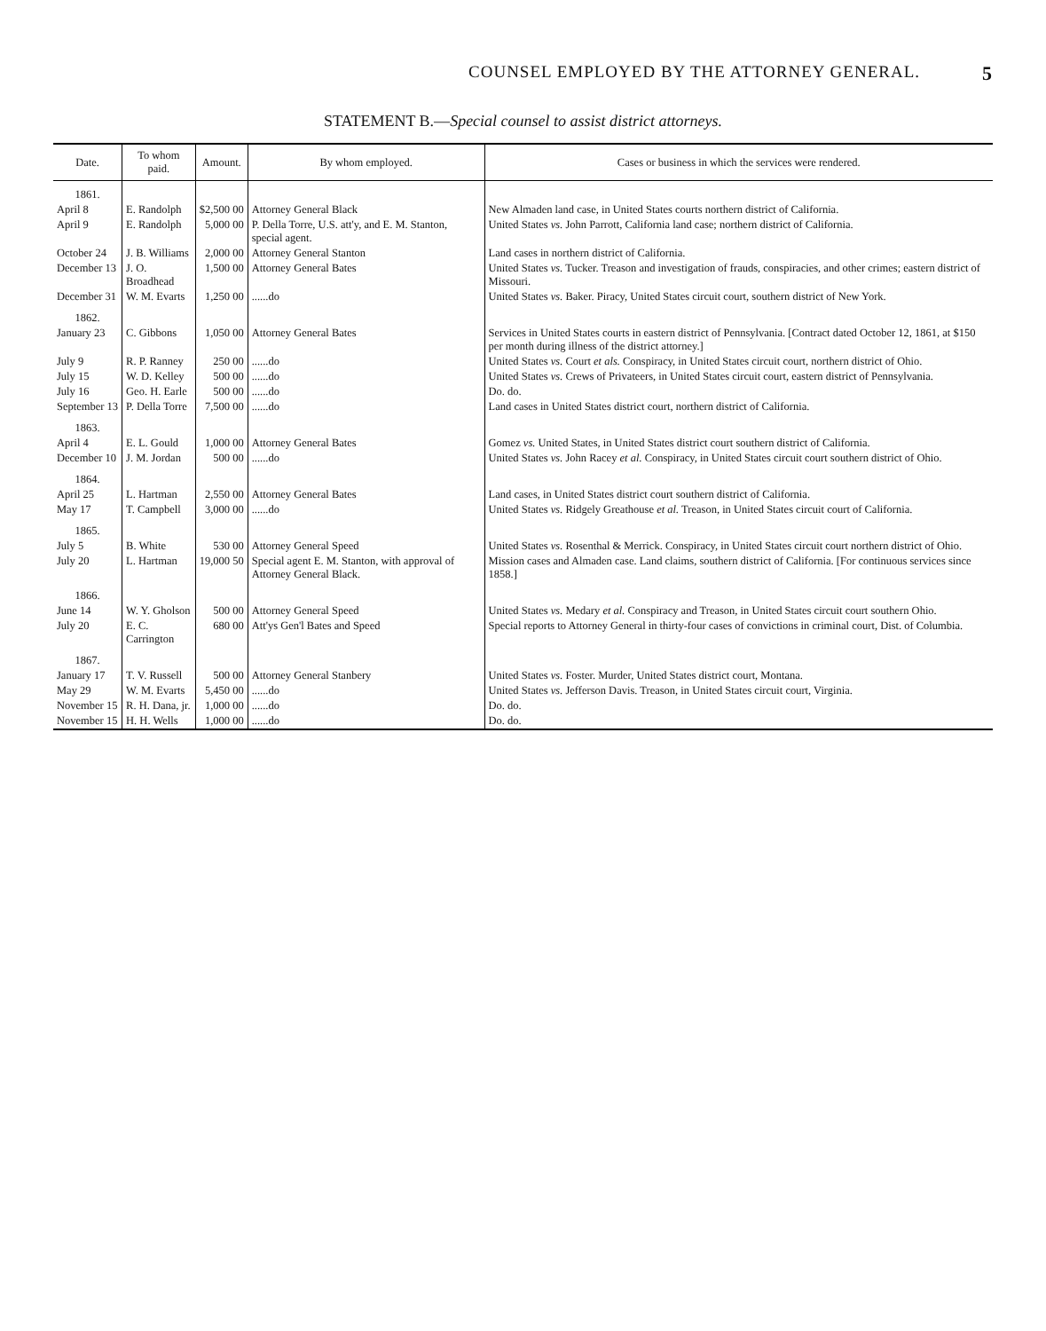COUNSEL EMPLOYED BY THE ATTORNEY GENERAL. 5
STATEMENT B.—Special counsel to assist district attorneys.
| Date. | To whom paid. | Amount. | By whom employed. | Cases or business in which the services were rendered. |
| --- | --- | --- | --- | --- |
| 1861. | | | | |
| April 8 | E. Randolph | $2,500 00 | Attorney General Black | New Almaden land case, in United States courts northern district of California. |
| April 9 | E. Randolph | 5,000 00 | P. Della Torre, U.S. att'y, and E. M. Stanton, special agent. | United States vs. John Parrott, California land case; northern district of California. |
| October 24 | J. B. Williams | 2,000 00 | Attorney General Stanton | Land cases in northern district of California. |
| December 13 | J. O. Broadhead | 1,500 00 | Attorney General Bates | United States vs. Tucker. Treason and investigation of frauds, conspiracies, and other crimes; eastern district of Missouri. |
| December 31 | W. M. Evarts | 1,250 00 | ......do | United States vs. Baker. Piracy, United States circuit court, southern district of New York. |
| 1862. | | | | |
| January 23 | C. Gibbons | 1,050 00 | Attorney General Bates | Services in United States courts in eastern district of Pennsylvania. [Contract dated October 12, 1861, at $150 per month during illness of the district attorney.] |
| July 9 | R. P. Ranney | 250 00 | ......do | United States vs. Court et als. Conspiracy, in United States circuit court, northern district of Ohio. |
| July 15 | W. D. Kelley | 500 00 | ......do | United States vs. Crews of Privateers, in United States circuit court, eastern district of Pennsylvania. |
| July 16 | Geo. H. Earle | 500 00 | ......do | Do. do. |
| September 13 | P. Della Torre | 7,500 00 | ......do | Land cases in United States district court, northern district of California. |
| 1863. | | | | |
| April 4 | E. L. Gould | 1,000 00 | Attorney General Bates | Gomez vs. United States, in United States district court southern district of California. |
| December 10 | J. M. Jordan | 500 00 | ......do | United States vs. John Racey et al. Conspiracy, in United States circuit court southern district of Ohio. |
| 1864. | | | | |
| April 25 | L. Hartman | 2,550 00 | Attorney General Bates | Land cases, in United States district court southern district of California. |
| May 17 | T. Campbell | 3,000 00 | ......do | United States vs. Ridgely Greathouse et al. Treason, in United States circuit court of California. |
| 1865. | | | | |
| July 5 | B. White | 530 00 | Attorney General Speed | United States vs. Rosenthal & Merrick. Conspiracy, in United States circuit court northern district of Ohio. |
| July 20 | L. Hartman | 19,000 50 | Special agent E. M. Stanton, with approval of Attorney General Black. | Mission cases and Almaden case. Land claims, southern district of California. [For continuous services since 1858.] |
| 1866. | | | | |
| June 14 | W. Y. Gholson | 500 00 | Attorney General Speed | United States vs. Medary et al. Conspiracy and Treason, in United States circuit court southern Ohio. |
| July 20 | E. C. Carrington | 680 00 | Att'ys Gen'l Bates and Speed | Special reports to Attorney General in thirty-four cases of convictions in criminal court, Dist. of Columbia. |
| 1867. | | | | |
| January 17 | T. V. Russell | 500 00 | Attorney General Stanbery | United States vs. Foster. Murder, United States district court, Montana. |
| May 29 | W. M. Evarts | 5,450 00 | ......do | United States vs. Jefferson Davis. Treason, in United States circuit court, Virginia. |
| November 15 | R. H. Dana, jr. | 1,000 00 | ......do | Do. do. |
| November 15 | H. H. Wells | 1,000 00 | ......do | Do. do. |